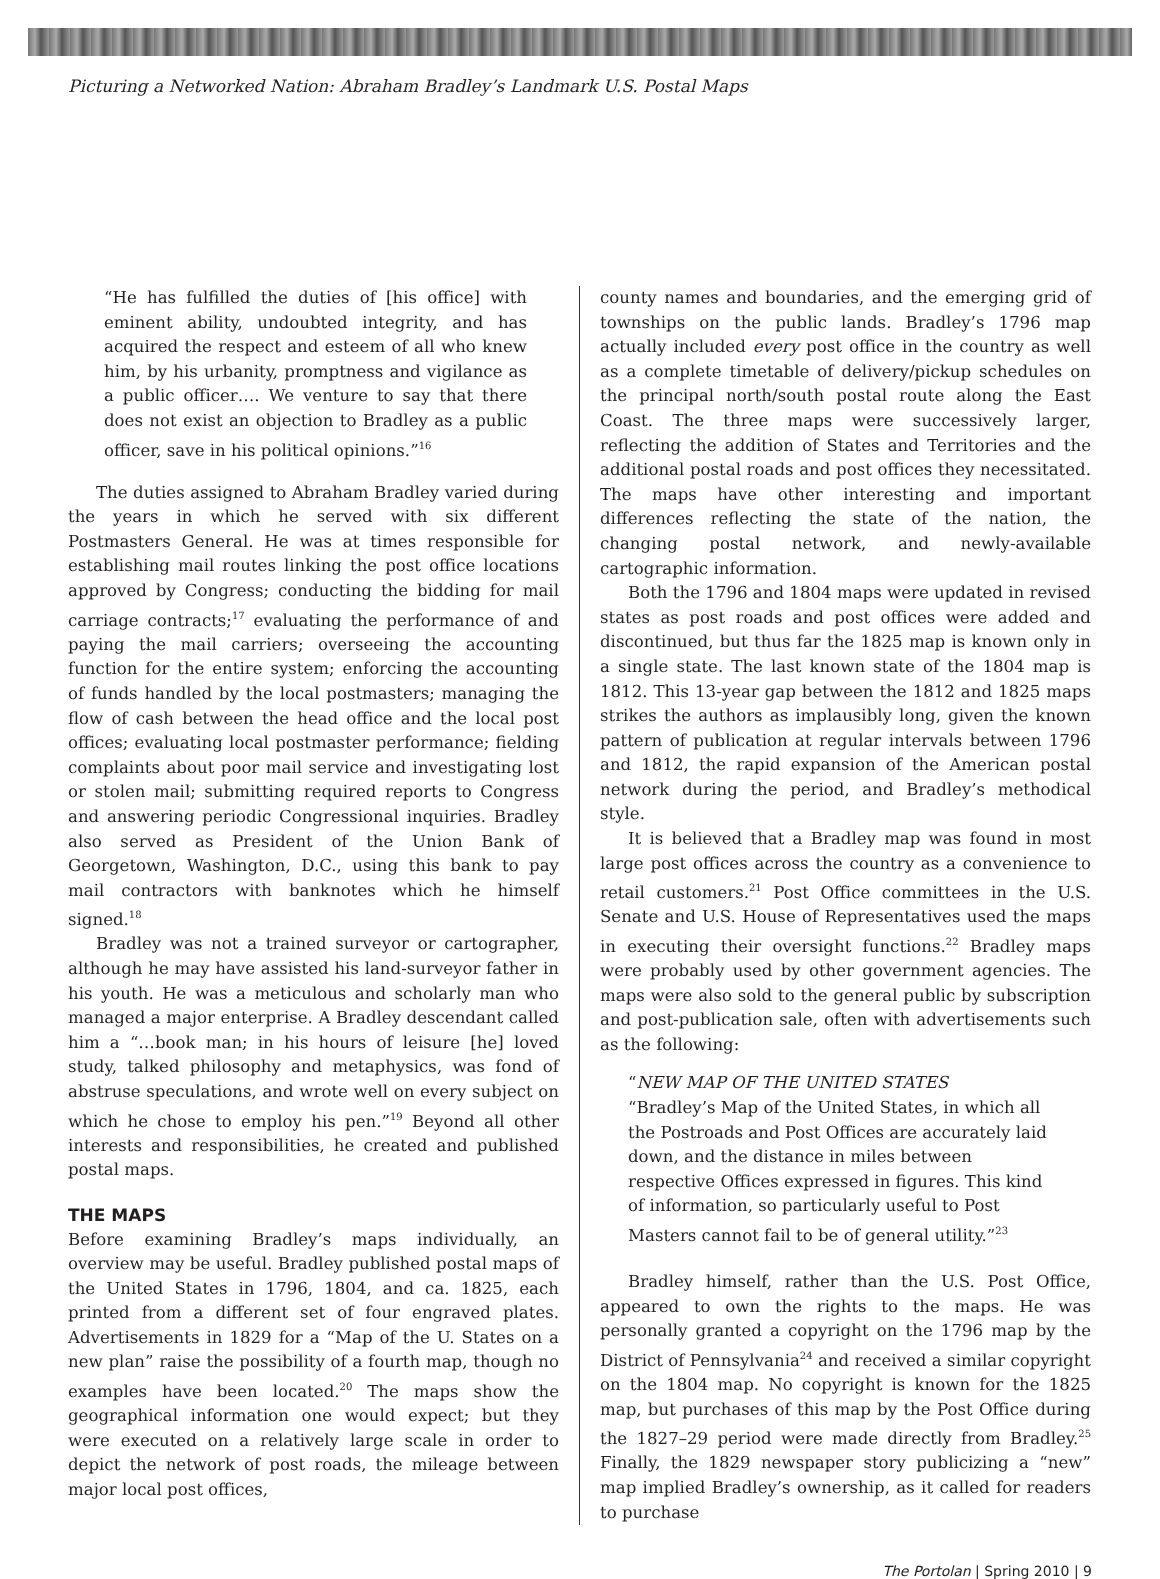Picturing a Networked Nation: Abraham Bradley’s Landmark U.S. Postal Maps
“He has fulfilled the duties of [his office] with eminent ability, undoubted integrity, and has acquired the respect and esteem of all who knew him, by his urbanity, promptness and vigilance as a public officer…. We venture to say that there does not exist an objection to Bradley as a public officer, save in his political opinions.”<sup>16</sup>
The duties assigned to Abraham Bradley varied during the years in which he served with six different Postmasters General. He was at times responsible for establishing mail routes linking the post office locations approved by Congress; conducting the bidding for mail carriage contracts;<sup>17</sup> evaluating the performance of and paying the mail carriers; overseeing the accounting function for the entire system; enforcing the accounting of funds handled by the local postmasters; managing the flow of cash between the head office and the local post offices; evaluating local postmaster performance; fielding complaints about poor mail service and investigating lost or stolen mail; submitting required reports to Congress and answering periodic Congressional inquiries. Bradley also served as President of the Union Bank of Georgetown, Washington, D.C., using this bank to pay mail contractors with banknotes which he himself signed.<sup>18</sup>
Bradley was not a trained surveyor or cartographer, although he may have assisted his land-surveyor father in his youth. He was a meticulous and scholarly man who managed a major enterprise. A Bradley descendant called him a “…book man; in his hours of leisure [he] loved study, talked philosophy and metaphysics, was fond of abstruse speculations, and wrote well on every subject on which he chose to employ his pen.”<sup>19</sup> Beyond all other interests and responsibilities, he created and published postal maps.
THE MAPS
Before examining Bradley’s maps individually, an overview may be useful. Bradley published postal maps of the United States in 1796, 1804, and ca. 1825, each printed from a different set of four engraved plates. Advertisements in 1829 for a “Map of the U. States on a new plan” raise the possibility of a fourth map, though no examples have been located.<sup>20</sup> The maps show the geographical information one would expect; but they were executed on a relatively large scale in order to depict the network of post roads, the mileage between major local post offices,
county names and boundaries, and the emerging grid of townships on the public lands. Bradley’s 1796 map actually included every post office in the country as well as a complete timetable of delivery/pickup schedules on the principal north/south postal route along the East Coast. The three maps were successively larger, reflecting the addition of States and Territories and the additional postal roads and post offices they necessitated. The maps have other interesting and important differences reflecting the state of the nation, the changing postal network, and newly-available cartographic information.
Both the 1796 and 1804 maps were updated in revised states as post roads and post offices were added and discontinued, but thus far the 1825 map is known only in a single state. The last known state of the 1804 map is 1812. This 13-year gap between the 1812 and 1825 maps strikes the authors as implausibly long, given the known pattern of publication at regular intervals between 1796 and 1812, the rapid expansion of the American postal network during the period, and Bradley’s methodical style.
It is believed that a Bradley map was found in most large post offices across the country as a convenience to retail customers.<sup>21</sup> Post Office committees in the U.S. Senate and U.S. House of Representatives used the maps in executing their oversight functions.<sup>22</sup> Bradley maps were probably used by other government agencies. The maps were also sold to the general public by subscription and post-publication sale, often with advertisements such as the following:
“NEW MAP OF THE UNITED STATES
“Bradley’s Map of the United States, in which all the Postroads and Post Offices are accurately laid down, and the distance in miles between respective Offices expressed in figures. This kind of information, so particularly useful to Post Masters cannot fail to be of general utility.”<sup>23</sup>
Bradley himself, rather than the U.S. Post Office, appeared to own the rights to the maps. He was personally granted a copyright on the 1796 map by the District of Pennsylvania<sup>24</sup> and received a similar copyright on the 1804 map. No copyright is known for the 1825 map, but purchases of this map by the Post Office during the 1827–29 period were made directly from Bradley.<sup>25</sup> Finally, the 1829 newspaper story publicizing a “new” map implied Bradley’s ownership, as it called for readers to purchase
The Portolan | Spring 2010 | 9